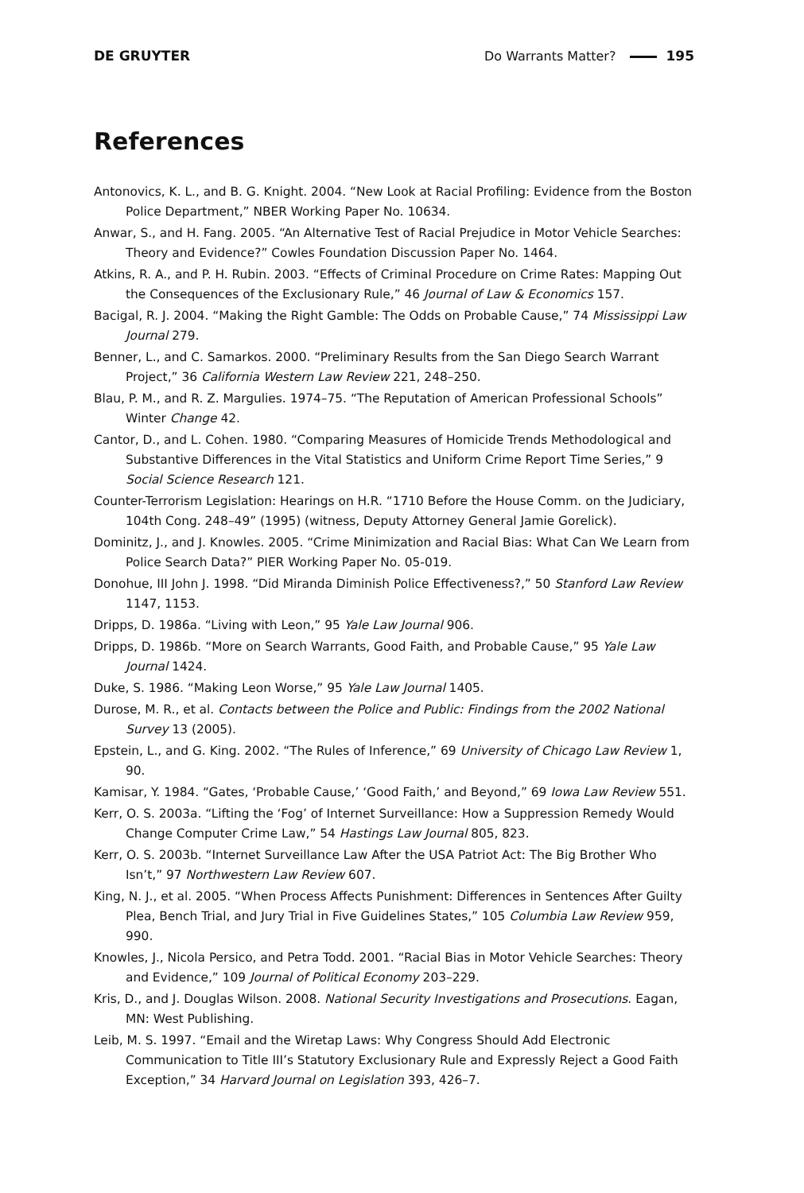DE GRUYTER Do Warrants Matter? 195
References
Antonovics, K. L., and B. G. Knight. 2004. “New Look at Racial Profiling: Evidence from the Boston Police Department,” NBER Working Paper No. 10634.
Anwar, S., and H. Fang. 2005. “An Alternative Test of Racial Prejudice in Motor Vehicle Searches: Theory and Evidence?” Cowles Foundation Discussion Paper No. 1464.
Atkins, R. A., and P. H. Rubin. 2003. “Effects of Criminal Procedure on Crime Rates: Mapping Out the Consequences of the Exclusionary Rule,” 46 Journal of Law & Economics 157.
Bacigal, R. J. 2004. “Making the Right Gamble: The Odds on Probable Cause,” 74 Mississippi Law Journal 279.
Benner, L., and C. Samarkos. 2000. “Preliminary Results from the San Diego Search Warrant Project,” 36 California Western Law Review 221, 248–250.
Blau, P. M., and R. Z. Margulies. 1974–75. “The Reputation of American Professional Schools” Winter Change 42.
Cantor, D., and L. Cohen. 1980. “Comparing Measures of Homicide Trends Methodological and Substantive Differences in the Vital Statistics and Uniform Crime Report Time Series,” 9 Social Science Research 121.
Counter-Terrorism Legislation: Hearings on H.R. “1710 Before the House Comm. on the Judiciary, 104th Cong. 248–49” (1995) (witness, Deputy Attorney General Jamie Gorelick).
Dominitz, J., and J. Knowles. 2005. “Crime Minimization and Racial Bias: What Can We Learn from Police Search Data?” PIER Working Paper No. 05-019.
Donohue, III John J. 1998. “Did Miranda Diminish Police Effectiveness?,” 50 Stanford Law Review 1147, 1153.
Dripps, D. 1986a. “Living with Leon,” 95 Yale Law Journal 906.
Dripps, D. 1986b. “More on Search Warrants, Good Faith, and Probable Cause,” 95 Yale Law Journal 1424.
Duke, S. 1986. “Making Leon Worse,” 95 Yale Law Journal 1405.
Durose, M. R., et al. Contacts between the Police and Public: Findings from the 2002 National Survey 13 (2005).
Epstein, L., and G. King. 2002. “The Rules of Inference,” 69 University of Chicago Law Review 1, 90.
Kamisar, Y. 1984. “Gates, ‘Probable Cause,’ ‘Good Faith,’ and Beyond,” 69 Iowa Law Review 551.
Kerr, O. S. 2003a. “Lifting the ‘Fog’ of Internet Surveillance: How a Suppression Remedy Would Change Computer Crime Law,” 54 Hastings Law Journal 805, 823.
Kerr, O. S. 2003b. “Internet Surveillance Law After the USA Patriot Act: The Big Brother Who Isn’t,” 97 Northwestern Law Review 607.
King, N. J., et al. 2005. “When Process Affects Punishment: Differences in Sentences After Guilty Plea, Bench Trial, and Jury Trial in Five Guidelines States,” 105 Columbia Law Review 959, 990.
Knowles, J., Nicola Persico, and Petra Todd. 2001. “Racial Bias in Motor Vehicle Searches: Theory and Evidence,” 109 Journal of Political Economy 203–229.
Kris, D., and J. Douglas Wilson. 2008. National Security Investigations and Prosecutions. Eagan, MN: West Publishing.
Leib, M. S. 1997. “Email and the Wiretap Laws: Why Congress Should Add Electronic Communication to Title III’s Statutory Exclusionary Rule and Expressly Reject a Good Faith Exception,” 34 Harvard Journal on Legislation 393, 426–7.